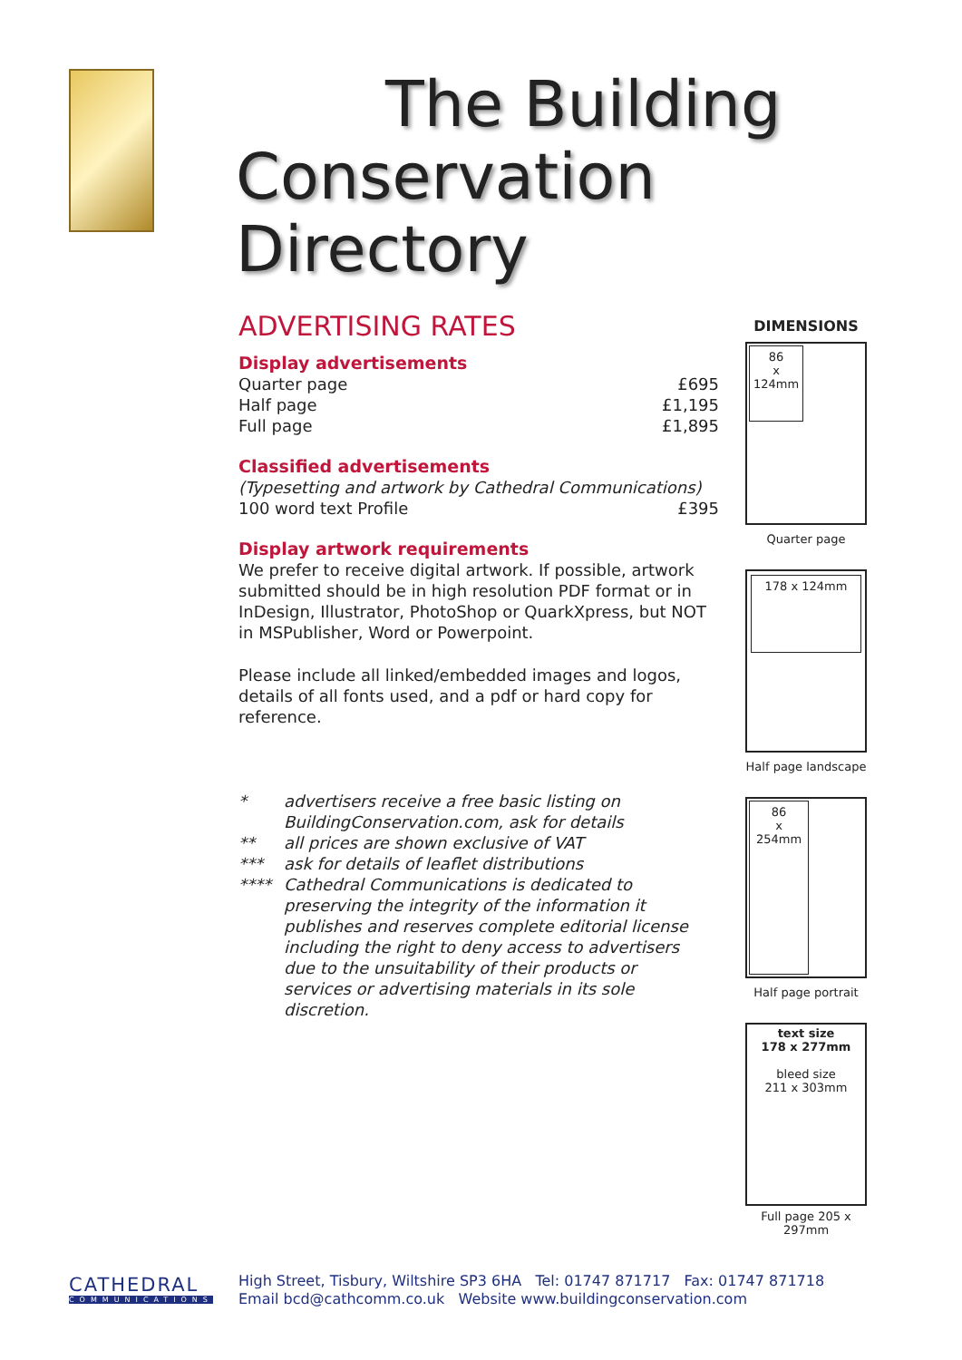The Building
Conservation Directory
ADVERTISING RATES
Display advertisements
| Quarter page | £695 |
| Half page | £1,195 |
| Full page | £1,895 |
Classified advertisements
(Typesetting and artwork by Cathedral Communications)
| 100 word text Profile | £395 |
Display artwork requirements
We prefer to receive digital artwork. If possible, artwork submitted should be in high resolution PDF format or in InDesign, Illustrator, PhotoShop or QuarkXpress, but NOT in MSPublisher, Word or Powerpoint.
Please include all linked/embedded images and logos, details of all fonts used, and a pdf or hard copy for reference.
| * | advertisers receive a free basic listing on BuildingConservation.com, ask for details |
| ** | all prices are shown exclusive of VAT |
| *** | ask for details of leaflet distributions |
| **** | Cathedral Communications is dedicated to preserving the integrity of the information it publishes and reserves complete editorial license including the right to deny access to advertisers due to the unsuitability of their products or services or advertising materials in its sole discretion. |
DIMENSIONS
86
x
124mm
Quarter page
178 x 124mm
Half page landscape
86
x
254mm
Half page portrait
text size
178 x 277mm
bleed size
211 x 303mm
Full page 205 x 297mm
CATHEDRAL
COMMUNICATIONS
High Street, Tisbury, Wiltshire SP3 6HA Tel: 01747 871717 Fax: 01747 871718
Email bcd@cathcomm.co.uk Website www.buildingconservation.com